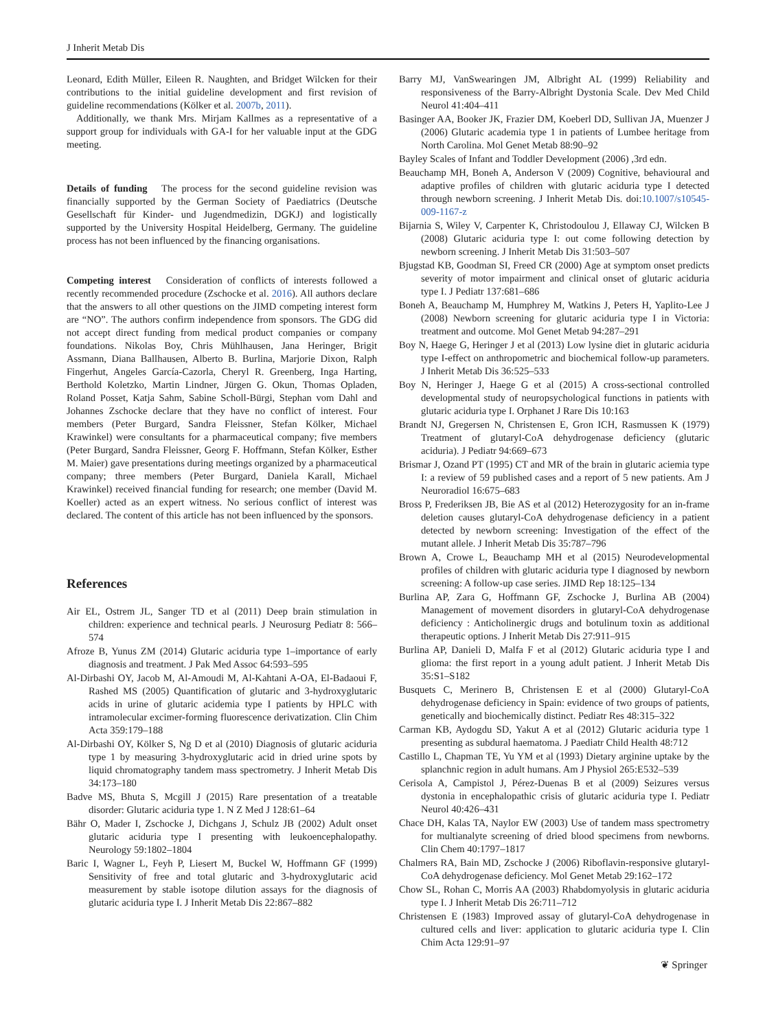J Inherit Metab Dis
Leonard, Edith Müller, Eileen R. Naughten, and Bridget Wilcken for their contributions to the initial guideline development and first revision of guideline recommendations (Kölker et al. 2007b, 2011).
Additionally, we thank Mrs. Mirjam Kallmes as a representative of a support group for individuals with GA-I for her valuable input at the GDG meeting.
Details of funding The process for the second guideline revision was financially supported by the German Society of Paediatrics (Deutsche Gesellschaft für Kinder- und Jugendmedizin, DGKJ) and logistically supported by the University Hospital Heidelberg, Germany. The guideline process has not been influenced by the financing organisations.
Competing interest Consideration of conflicts of interests followed a recently recommended procedure (Zschocke et al. 2016). All authors declare that the answers to all other questions on the JIMD competing interest form are “NO”. The authors confirm independence from sponsors. The GDG did not accept direct funding from medical product companies or company foundations. Nikolas Boy, Chris Mühlhausen, Jana Heringer, Brigit Assmann, Diana Ballhausen, Alberto B. Burlina, Marjorie Dixon, Ralph Fingerhut, Angeles García-Cazorla, Cheryl R. Greenberg, Inga Harting, Berthold Koletzko, Martin Lindner, Jürgen G. Okun, Thomas Opladen, Roland Posset, Katja Sahm, Sabine Scholl-Bürgi, Stephan vom Dahl and Johannes Zschocke declare that they have no conflict of interest. Four members (Peter Burgard, Sandra Fleissner, Stefan Kölker, Michael Krawinkel) were consultants for a pharmaceutical company; five members (Peter Burgard, Sandra Fleissner, Georg F. Hoffmann, Stefan Kölker, Esther M. Maier) gave presentations during meetings organized by a pharmaceutical company; three members (Peter Burgard, Daniela Karall, Michael Krawinkel) received financial funding for research; one member (David M. Koeller) acted as an expert witness. No serious conflict of interest was declared. The content of this article has not been influenced by the sponsors.
References
Air EL, Ostrem JL, Sanger TD et al (2011) Deep brain stimulation in children: experience and technical pearls. J Neurosurg Pediatr 8: 566–574
Afroze B, Yunus ZM (2014) Glutaric aciduria type 1–importance of early diagnosis and treatment. J Pak Med Assoc 64:593–595
Al-Dirbashi OY, Jacob M, Al-Amoudi M, Al-Kahtani A-OA, El-Badaoui F, Rashed MS (2005) Quantification of glutaric and 3-hydroxyglutaric acids in urine of glutaric acidemia type I patients by HPLC with intramolecular excimer-forming fluorescence derivatization. Clin Chim Acta 359:179–188
Al-Dirbashi OY, Kölker S, Ng D et al (2010) Diagnosis of glutaric aciduria type 1 by measuring 3-hydroxyglutaric acid in dried urine spots by liquid chromatography tandem mass spectrometry. J Inherit Metab Dis 34:173–180
Badve MS, Bhuta S, Mcgill J (2015) Rare presentation of a treatable disorder: Glutaric aciduria type 1. N Z Med J 128:61–64
Bähr O, Mader I, Zschocke J, Dichgans J, Schulz JB (2002) Adult onset glutaric aciduria type I presenting with leukoencephalopathy. Neurology 59:1802–1804
Baric I, Wagner L, Feyh P, Liesert M, Buckel W, Hoffmann GF (1999) Sensitivity of free and total glutaric and 3-hydroxyglutaric acid measurement by stable isotope dilution assays for the diagnosis of glutaric aciduria type I. J Inherit Metab Dis 22:867–882
Barry MJ, VanSwearingen JM, Albright AL (1999) Reliability and responsiveness of the Barry-Albright Dystonia Scale. Dev Med Child Neurol 41:404–411
Basinger AA, Booker JK, Frazier DM, Koeberl DD, Sullivan JA, Muenzer J (2006) Glutaric academia type 1 in patients of Lumbee heritage from North Carolina. Mol Genet Metab 88:90–92
Bayley Scales of Infant and Toddler Development (2006) ,3rd edn.
Beauchamp MH, Boneh A, Anderson V (2009) Cognitive, behavioural and adaptive profiles of children with glutaric aciduria type I detected through newborn screening. J Inherit Metab Dis. doi:10.1007/s10545-009-1167-z
Bijarnia S, Wiley V, Carpenter K, Christodoulou J, Ellaway CJ, Wilcken B (2008) Glutaric aciduria type I: out come following detection by newborn screening. J Inherit Metab Dis 31:503–507
Bjugstad KB, Goodman SI, Freed CR (2000) Age at symptom onset predicts severity of motor impairment and clinical onset of glutaric aciduria type I. J Pediatr 137:681–686
Boneh A, Beauchamp M, Humphrey M, Watkins J, Peters H, Yaplito-Lee J (2008) Newborn screening for glutaric aciduria type I in Victoria: treatment and outcome. Mol Genet Metab 94:287–291
Boy N, Haege G, Heringer J et al (2013) Low lysine diet in glutaric aciduria type I-effect on anthropometric and biochemical follow-up parameters. J Inherit Metab Dis 36:525–533
Boy N, Heringer J, Haege G et al (2015) A cross-sectional controlled developmental study of neuropsychological functions in patients with glutaric aciduria type I. Orphanet J Rare Dis 10:163
Brandt NJ, Gregersen N, Christensen E, Gron ICH, Rasmussen K (1979) Treatment of glutaryl-CoA dehydrogenase deficiency (glutaric aciduria). J Pediatr 94:669–673
Brismar J, Ozand PT (1995) CT and MR of the brain in glutaric aciemia type I: a review of 59 published cases and a report of 5 new patients. Am J Neuroradiol 16:675–683
Bross P, Frederiksen JB, Bie AS et al (2012) Heterozygosity for an in-frame deletion causes glutaryl-CoA dehydrogenase deficiency in a patient detected by newborn screening: Investigation of the effect of the mutant allele. J Inherit Metab Dis 35:787–796
Brown A, Crowe L, Beauchamp MH et al (2015) Neurodevelopmental profiles of children with glutaric aciduria type I diagnosed by newborn screening: A follow-up case series. JIMD Rep 18:125–134
Burlina AP, Zara G, Hoffmann GF, Zschocke J, Burlina AB (2004) Management of movement disorders in glutaryl-CoA dehydrogenase deficiency : Anticholinergic drugs and botulinum toxin as additional therapeutic options. J Inherit Metab Dis 27:911–915
Burlina AP, Danieli D, Malfa F et al (2012) Glutaric aciduria type I and glioma: the first report in a young adult patient. J Inherit Metab Dis 35:S1–S182
Busquets C, Merinero B, Christensen E et al (2000) Glutaryl-CoA dehydrogenase deficiency in Spain: evidence of two groups of patients, genetically and biochemically distinct. Pediatr Res 48:315–322
Carman KB, Aydogdu SD, Yakut A et al (2012) Glutaric aciduria type 1 presenting as subdural haematoma. J Paediatr Child Health 48:712
Castillo L, Chapman TE, Yu YM et al (1993) Dietary arginine uptake by the splanchnic region in adult humans. Am J Physiol 265:E532–539
Cerisola A, Campistol J, Pérez-Duenas B et al (2009) Seizures versus dystonia in encephalopathic crisis of glutaric aciduria type I. Pediatr Neurol 40:426–431
Chace DH, Kalas TA, Naylor EW (2003) Use of tandem mass spectrometry for multianalyte screening of dried blood specimens from newborns. Clin Chem 40:1797–1817
Chalmers RA, Bain MD, Zschocke J (2006) Riboflavin-responsive glutaryl-CoA dehydrogenase deficiency. Mol Genet Metab 29:162–172
Chow SL, Rohan C, Morris AA (2003) Rhabdomyolysis in glutaric aciduria type I. J Inherit Metab Dis 26:711–712
Christensen E (1983) Improved assay of glutaryl-CoA dehydrogenase in cultured cells and liver: application to glutaric aciduria type I. Clin Chim Acta 129:91–97
❦ Springer